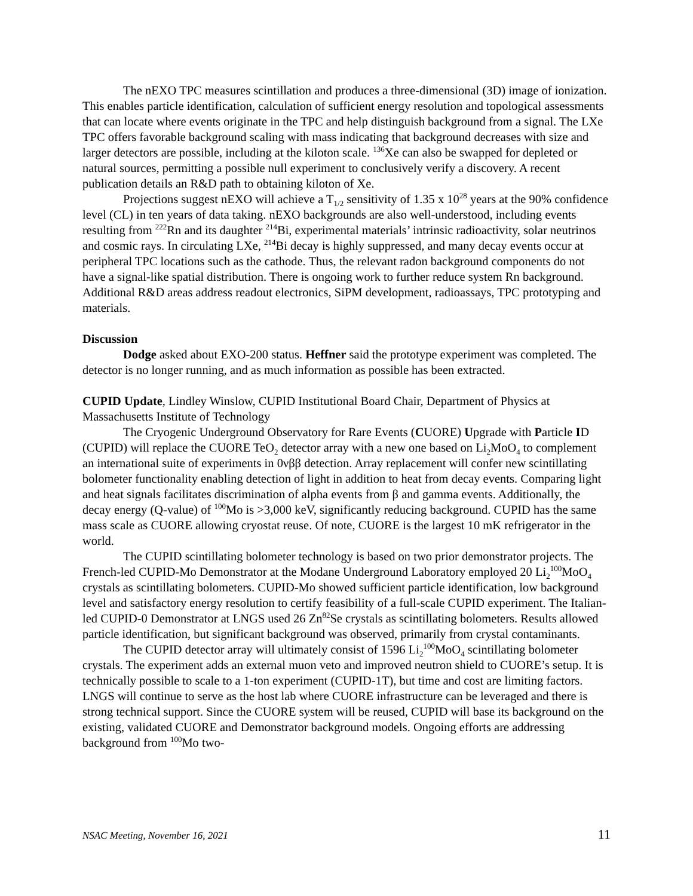The nEXO TPC measures scintillation and produces a three-dimensional (3D) image of ionization. This enables particle identification, calculation of sufficient energy resolution and topological assessments that can locate where events originate in the TPC and help distinguish background from a signal. The LXe TPC offers favorable background scaling with mass indicating that background decreases with size and larger detectors are possible, including at the kiloton scale. <sup>136</sup>Xe can also be swapped for depleted or natural sources, permitting a possible null experiment to conclusively verify a discovery. A recent publication details an R&D path to obtaining kiloton of Xe.
Projections suggest nEXO will achieve a T<sub>1/2</sub> sensitivity of 1.35 x 10<sup>28</sup> years at the 90% confidence level (CL) in ten years of data taking. nEXO backgrounds are also well-understood, including events resulting from <sup>222</sup>Rn and its daughter <sup>214</sup>Bi, experimental materials’ intrinsic radioactivity, solar neutrinos and cosmic rays. In circulating LXe, <sup>214</sup>Bi decay is highly suppressed, and many decay events occur at peripheral TPC locations such as the cathode. Thus, the relevant radon background components do not have a signal-like spatial distribution. There is ongoing work to further reduce system Rn background. Additional R&D areas address readout electronics, SiPM development, radioassays, TPC prototyping and materials.
Discussion
Dodge asked about EXO-200 status. Heffner said the prototype experiment was completed. The detector is no longer running, and as much information as possible has been extracted.
CUPID Update, Lindley Winslow, CUPID Institutional Board Chair, Department of Physics at Massachusetts Institute of Technology
The Cryogenic Underground Observatory for Rare Events (CUORE) Upgrade with Particle ID (CUPID) will replace the CUORE TeO<sub>2</sub> detector array with a new one based on Li<sub>2</sub>MoO<sub>4</sub> to complement an international suite of experiments in 0νββ detection. Array replacement will confer new scintillating bolometer functionality enabling detection of light in addition to heat from decay events. Comparing light and heat signals facilitates discrimination of alpha events from β and gamma events. Additionally, the decay energy (Q-value) of <sup>100</sup>Mo is >3,000 keV, significantly reducing background. CUPID has the same mass scale as CUORE allowing cryostat reuse. Of note, CUORE is the largest 10 mK refrigerator in the world.
The CUPID scintillating bolometer technology is based on two prior demonstrator projects. The French-led CUPID-Mo Demonstrator at the Modane Underground Laboratory employed 20 Li<sub>2</sub><sup>100</sup>MoO<sub>4</sub> crystals as scintillating bolometers. CUPID-Mo showed sufficient particle identification, low background level and satisfactory energy resolution to certify feasibility of a full-scale CUPID experiment. The Italian-led CUPID-0 Demonstrator at LNGS used 26 Zn<sup>82</sup>Se crystals as scintillating bolometers. Results allowed particle identification, but significant background was observed, primarily from crystal contaminants.
The CUPID detector array will ultimately consist of 1596 Li<sub>2</sub><sup>100</sup>MoO<sub>4</sub> scintillating bolometer crystals. The experiment adds an external muon veto and improved neutron shield to CUORE’s setup. It is technically possible to scale to a 1-ton experiment (CUPID-1T), but time and cost are limiting factors. LNGS will continue to serve as the host lab where CUORE infrastructure can be leveraged and there is strong technical support. Since the CUORE system will be reused, CUPID will base its background on the existing, validated CUORE and Demonstrator background models. Ongoing efforts are addressing background from <sup>100</sup>Mo two-
NSAC Meeting, November 16, 2021 11